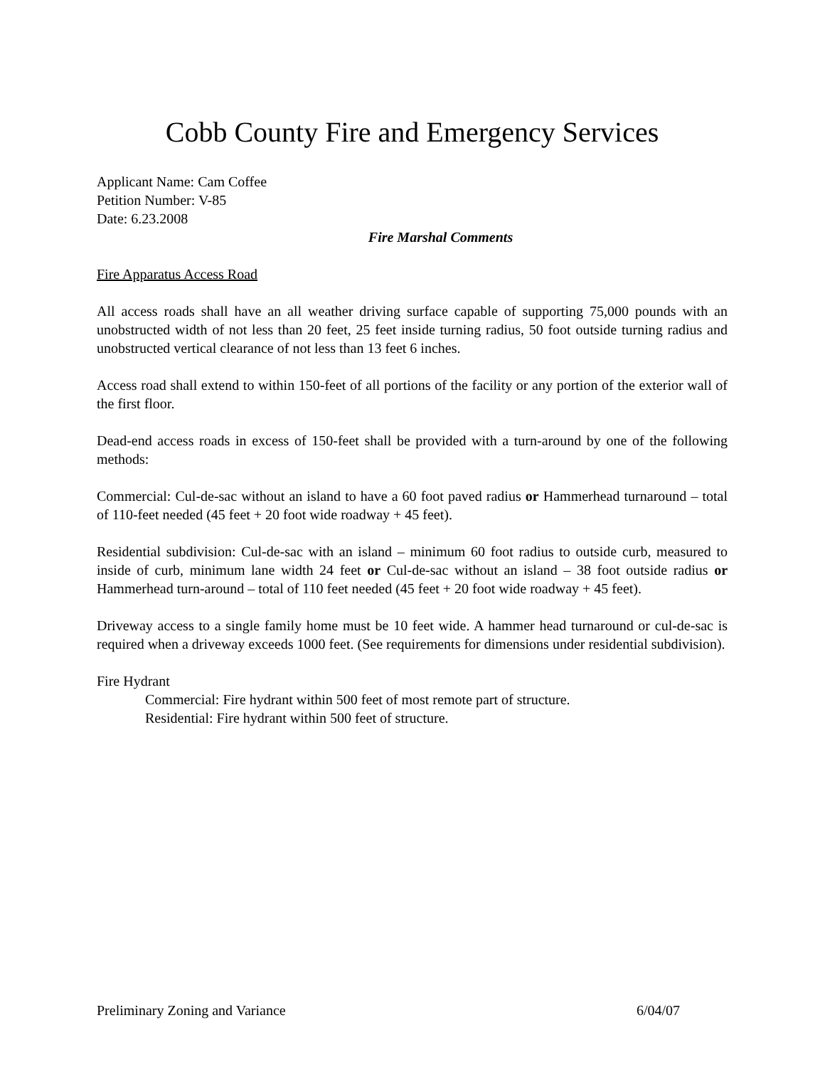Cobb County Fire and Emergency Services
Applicant Name: Cam Coffee
Petition Number: V-85
Date: 6.23.2008
Fire Marshal Comments
Fire Apparatus Access Road
All access roads shall have an all weather driving surface capable of supporting 75,000 pounds with an unobstructed width of not less than 20 feet, 25 feet inside turning radius, 50 foot outside turning radius and unobstructed vertical clearance of not less than 13 feet 6 inches.
Access road shall extend to within 150-feet of all portions of the facility or any portion of the exterior wall of the first floor.
Dead-end access roads in excess of 150-feet shall be provided with a turn-around by one of the following methods:
Commercial: Cul-de-sac without an island to have a 60 foot paved radius or Hammerhead turnaround – total of 110-feet needed (45 feet + 20 foot wide roadway + 45 feet).
Residential subdivision: Cul-de-sac with an island – minimum 60 foot radius to outside curb, measured to inside of curb, minimum lane width 24 feet or Cul-de-sac without an island – 38 foot outside radius or Hammerhead turn-around – total of 110 feet needed (45 feet + 20 foot wide roadway + 45 feet).
Driveway access to a single family home must be 10 feet wide. A hammer head turnaround or cul-de-sac is required when a driveway exceeds 1000 feet. (See requirements for dimensions under residential subdivision).
Fire Hydrant
Commercial: Fire hydrant within 500 feet of most remote part of structure.
Residential: Fire hydrant within 500 feet of structure.
Preliminary Zoning and Variance 6/04/07